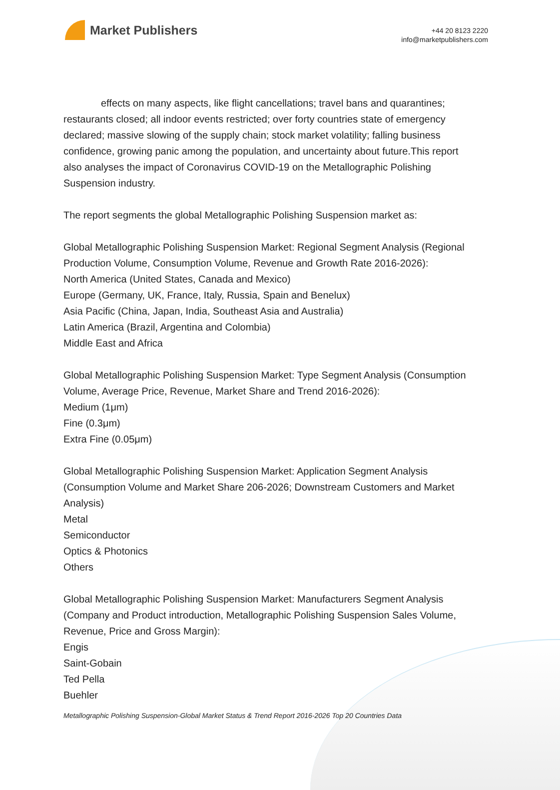Market Publishers
+44 20 8123 2220
info@marketpublishers.com
effects on many aspects, like flight cancellations; travel bans and quarantines; restaurants closed; all indoor events restricted; over forty countries state of emergency declared; massive slowing of the supply chain; stock market volatility; falling business confidence, growing panic among the population, and uncertainty about future.This report also analyses the impact of Coronavirus COVID-19 on the Metallographic Polishing Suspension industry.
The report segments the global Metallographic Polishing Suspension market as:
Global Metallographic Polishing Suspension Market: Regional Segment Analysis (Regional Production Volume, Consumption Volume, Revenue and Growth Rate 2016-2026):
North America (United States, Canada and Mexico)
Europe (Germany, UK, France, Italy, Russia, Spain and Benelux)
Asia Pacific (China, Japan, India, Southeast Asia and Australia)
Latin America (Brazil, Argentina and Colombia)
Middle East and Africa
Global Metallographic Polishing Suspension Market: Type Segment Analysis (Consumption Volume, Average Price, Revenue, Market Share and Trend 2016-2026):
Medium (1μm)
Fine (0.3μm)
Extra Fine (0.05μm)
Global Metallographic Polishing Suspension Market: Application Segment Analysis (Consumption Volume and Market Share 206-2026; Downstream Customers and Market Analysis)
Metal
Semiconductor
Optics & Photonics
Others
Global Metallographic Polishing Suspension Market: Manufacturers Segment Analysis (Company and Product introduction, Metallographic Polishing Suspension Sales Volume, Revenue, Price and Gross Margin):
Engis
Saint-Gobain
Ted Pella
Buehler
Metallographic Polishing Suspension-Global Market Status & Trend Report 2016-2026 Top 20 Countries Data